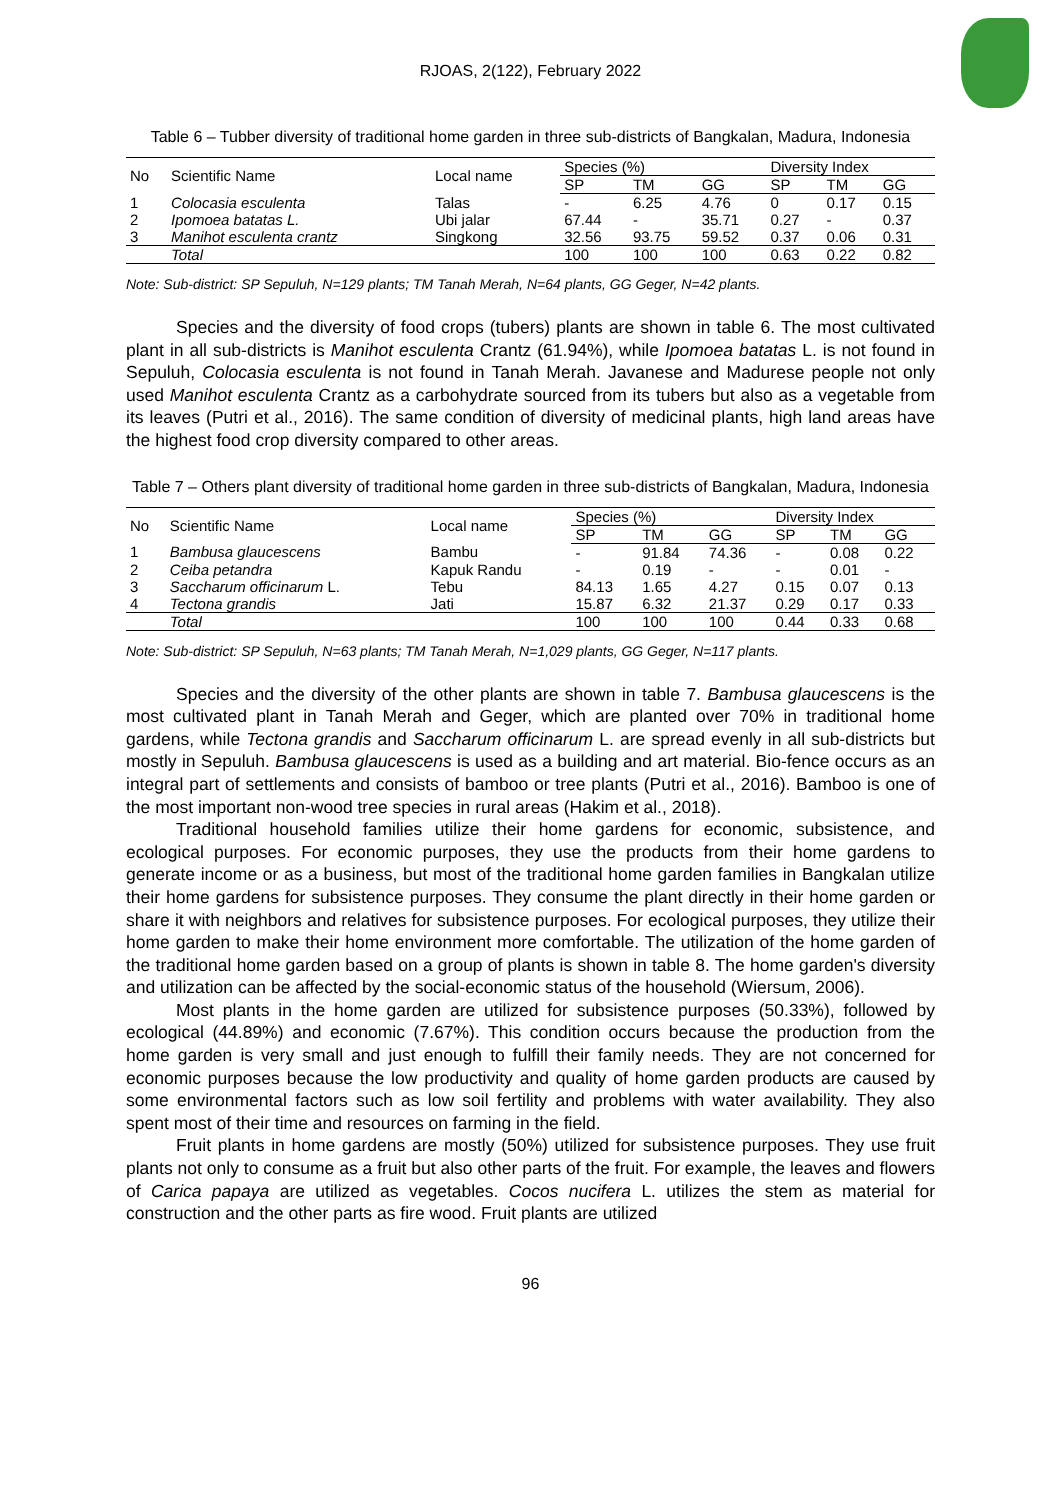RJOAS, 2(122), February 2022
Table 6 – Tubber diversity of traditional home garden in three sub-districts of Bangkalan, Madura, Indonesia
| No | Scientific Name | Local name | Species (%) | | | Diversity Index | | |
| --- | --- | --- | --- | --- | --- | --- | --- | --- |
| | | | SP | TM | GG | SP | TM | GG |
| 1 | Colocasia esculenta | Talas | - | 6.25 | 4.76 | 0 | 0.17 | 0.15 |
| 2 | Ipomoea batatas L. | Ubi jalar | 67.44 | - | 35.71 | 0.27 | - | 0.37 |
| 3 | Manihot esculenta crantz | Singkong | 32.56 | 93.75 | 59.52 | 0.37 | 0.06 | 0.31 |
| | Total | | 100 | 100 | 100 | 0.63 | 0.22 | 0.82 |
Note: Sub-district: SP Sepuluh, N=129 plants; TM Tanah Merah, N=64 plants, GG Geger, N=42 plants.
Species and the diversity of food crops (tubers) plants are shown in table 6. The most cultivated plant in all sub-districts is Manihot esculenta Crantz (61.94%), while Ipomoea batatas L. is not found in Sepuluh, Colocasia esculenta is not found in Tanah Merah. Javanese and Madurese people not only used Manihot esculenta Crantz as a carbohydrate sourced from its tubers but also as a vegetable from its leaves (Putri et al., 2016). The same condition of diversity of medicinal plants, high land areas have the highest food crop diversity compared to other areas.
Table 7 – Others plant diversity of traditional home garden in three sub-districts of Bangkalan, Madura, Indonesia
| No | Scientific Name | Local name | Species (%) | | | Diversity Index | | |
| --- | --- | --- | --- | --- | --- | --- | --- | --- |
| | | | SP | TM | GG | SP | TM | GG |
| 1 | Bambusa glaucescens | Bambu | - | 91.84 | 74.36 | - | 0.08 | 0.22 |
| 2 | Ceiba petandra | Kapuk Randu | - | 0.19 | - | - | 0.01 | - |
| 3 | Saccharum officinarum L. | Tebu | 84.13 | 1.65 | 4.27 | 0.15 | 0.07 | 0.13 |
| 4 | Tectona grandis | Jati | 15.87 | 6.32 | 21.37 | 0.29 | 0.17 | 0.33 |
| | Total | | 100 | 100 | 100 | 0.44 | 0.33 | 0.68 |
Note: Sub-district: SP Sepuluh, N=63 plants; TM Tanah Merah, N=1,029 plants, GG Geger, N=117 plants.
Species and the diversity of the other plants are shown in table 7. Bambusa glaucescens is the most cultivated plant in Tanah Merah and Geger, which are planted over 70% in traditional home gardens, while Tectona grandis and Saccharum officinarum L. are spread evenly in all sub-districts but mostly in Sepuluh. Bambusa glaucescens is used as a building and art material. Bio-fence occurs as an integral part of settlements and consists of bamboo or tree plants (Putri et al., 2016). Bamboo is one of the most important non-wood tree species in rural areas (Hakim et al., 2018).
Traditional household families utilize their home gardens for economic, subsistence, and ecological purposes. For economic purposes, they use the products from their home gardens to generate income or as a business, but most of the traditional home garden families in Bangkalan utilize their home gardens for subsistence purposes. They consume the plant directly in their home garden or share it with neighbors and relatives for subsistence purposes. For ecological purposes, they utilize their home garden to make their home environment more comfortable. The utilization of the home garden of the traditional home garden based on a group of plants is shown in table 8. The home garden's diversity and utilization can be affected by the social-economic status of the household (Wiersum, 2006).
Most plants in the home garden are utilized for subsistence purposes (50.33%), followed by ecological (44.89%) and economic (7.67%). This condition occurs because the production from the home garden is very small and just enough to fulfill their family needs. They are not concerned for economic purposes because the low productivity and quality of home garden products are caused by some environmental factors such as low soil fertility and problems with water availability. They also spent most of their time and resources on farming in the field.
Fruit plants in home gardens are mostly (50%) utilized for subsistence purposes. They use fruit plants not only to consume as a fruit but also other parts of the fruit. For example, the leaves and flowers of Carica papaya are utilized as vegetables. Cocos nucifera L. utilizes the stem as material for construction and the other parts as fire wood. Fruit plants are utilized
96